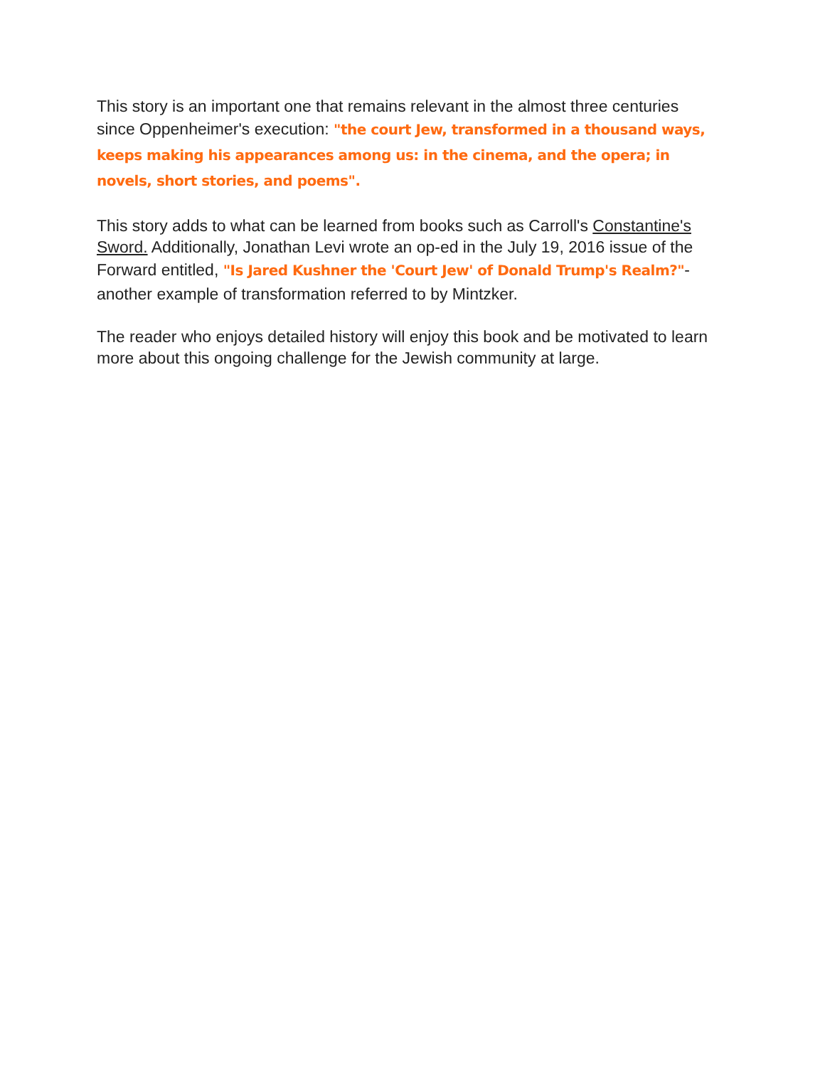This story is an important one that remains relevant in the almost three centuries since Oppenheimer's execution: "the court Jew, transformed in a thousand ways, keeps making his appearances among us: in the cinema, and the opera; in novels, short stories, and poems".
This story adds to what can be learned from books such as Carroll's Constantine's Sword. Additionally, Jonathan Levi wrote an op-ed in the July 19, 2016 issue of the Forward entitled, "Is Jared Kushner the 'Court Jew' of Donald Trump's Realm?"- another example of transformation referred to by Mintzker.
The reader who enjoys detailed history will enjoy this book and be motivated to learn more about this ongoing challenge for the Jewish community at large.